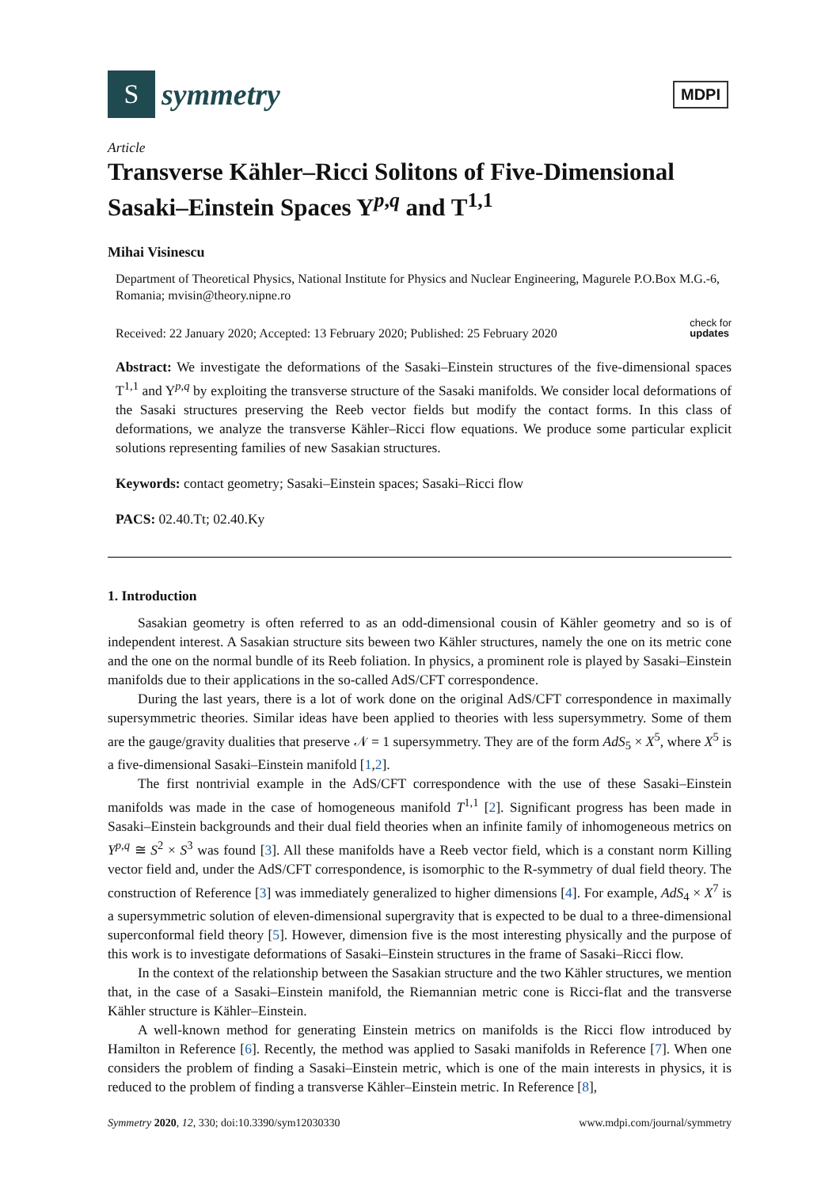S
symmetry
MDPI
Article
Transverse Kähler–Ricci Solitons of Five-Dimensional Sasaki–Einstein Spaces Y<sup>p,q</sup> and T<sup>1,1</sup>
Mihai Visinescu
Department of Theoretical Physics, National Institute for Physics and Nuclear Engineering, Magurele P.O.Box M.G.-6, Romania; mvisin@theory.nipne.ro
check for
updates Received: 22 January 2020; Accepted: 13 February 2020; Published: 25 February 2020
Abstract: We investigate the deformations of the Sasaki–Einstein structures of the five-dimensional spaces T<sup>1,1</sup> and Y<sup>p,q</sup> by exploiting the transverse structure of the Sasaki manifolds. We consider local deformations of the Sasaki structures preserving the Reeb vector fields but modify the contact forms. In this class of deformations, we analyze the transverse Kähler–Ricci flow equations. We produce some particular explicit solutions representing families of new Sasakian structures.
Keywords: contact geometry; Sasaki–Einstein spaces; Sasaki–Ricci flow
PACS: 02.40.Tt; 02.40.Ky
1. Introduction
Sasakian geometry is often referred to as an odd-dimensional cousin of Kähler geometry and so is of independent interest. A Sasakian structure sits beween two Kähler structures, namely the one on its metric cone and the one on the normal bundle of its Reeb foliation. In physics, a prominent role is played by Sasaki–Einstein manifolds due to their applications in the so-called AdS/CFT correspondence.
During the last years, there is a lot of work done on the original AdS/CFT correspondence in maximally supersymmetric theories. Similar ideas have been applied to theories with less supersymmetry. Some of them are the gauge/gravity dualities that preserve 𝒩 = 1 supersymmetry. They are of the form AdS<sub>5</sub> × X<sup>5</sup>, where X<sup>5</sup> is a five-dimensional Sasaki–Einstein manifold [1,2].
The first nontrivial example in the AdS/CFT correspondence with the use of these Sasaki–Einstein manifolds was made in the case of homogeneous manifold T<sup>1,1</sup> [2]. Significant progress has been made in Sasaki–Einstein backgrounds and their dual field theories when an infinite family of inhomogeneous metrics on Y<sup>p,q</sup> ≅ S<sup>2</sup> × S<sup>3</sup> was found [3]. All these manifolds have a Reeb vector field, which is a constant norm Killing vector field and, under the AdS/CFT correspondence, is isomorphic to the R-symmetry of dual field theory. The construction of Reference [3] was immediately generalized to higher dimensions [4]. For example, AdS<sub>4</sub> × X<sup>7</sup> is a supersymmetric solution of eleven-dimensional supergravity that is expected to be dual to a three-dimensional superconformal field theory [5]. However, dimension five is the most interesting physically and the purpose of this work is to investigate deformations of Sasaki–Einstein structures in the frame of Sasaki–Ricci flow.
In the context of the relationship between the Sasakian structure and the two Kähler structures, we mention that, in the case of a Sasaki–Einstein manifold, the Riemannian metric cone is Ricci-flat and the transverse Kähler structure is Kähler–Einstein.
A well-known method for generating Einstein metrics on manifolds is the Ricci flow introduced by Hamilton in Reference [6]. Recently, the method was applied to Sasaki manifolds in Reference [7]. When one considers the problem of finding a Sasaki–Einstein metric, which is one of the main interests in physics, it is reduced to the problem of finding a transverse Kähler–Einstein metric. In Reference [8],
Symmetry 2020, 12, 330; doi:10.3390/sym12030330 www.mdpi.com/journal/symmetry